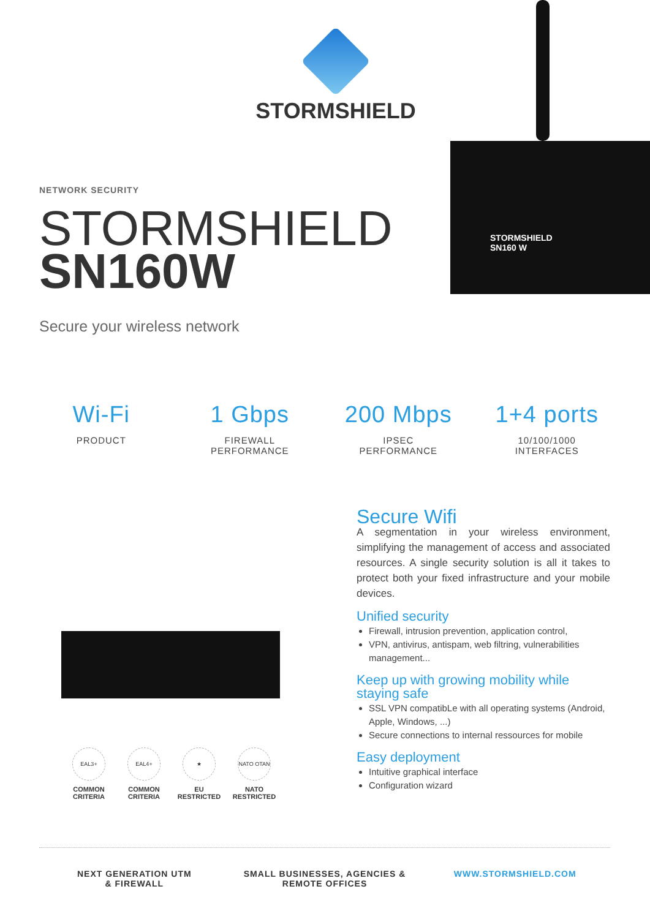STORMSHIELD
STORMSHIELD
SN160 W
NETWORK SECURITY
STORMSHIELD
SN160W
Secure your wireless network
Wi-Fi
PRODUCT
1 Gbps
FIREWALL
PERFORMANCE
200 Mbps
IPSEC
PERFORMANCE
1+4 ports
10/100/1000
INTERFACES
EAL3+
COMMON
CRITERIA
EAL4+
COMMON
CRITERIA
★
EU
RESTRICTED
NATO OTAN
NATO
RESTRICTED
Secure Wifi
A segmentation in your wireless environment, simplifying the management of access and associated resources. A single security solution is all it takes to protect both your fixed infrastructure and your mobile devices.
Unified security
Firewall, intrusion prevention, application control,
VPN, antivirus, antispam, web filtring, vulnerabilities management...
Keep up with growing mobility while staying safe
SSL VPN compatibLe with all operating systems (Android, Apple, Windows, ...)
Secure connections to internal ressources for mobile
Easy deployment
Intuitive graphical interface
Configuration wizard
NEXT GENERATION UTM
& FIREWALL
SMALL BUSINESSES, AGENCIES &
REMOTE OFFICES
WWW.STORMSHIELD.COM